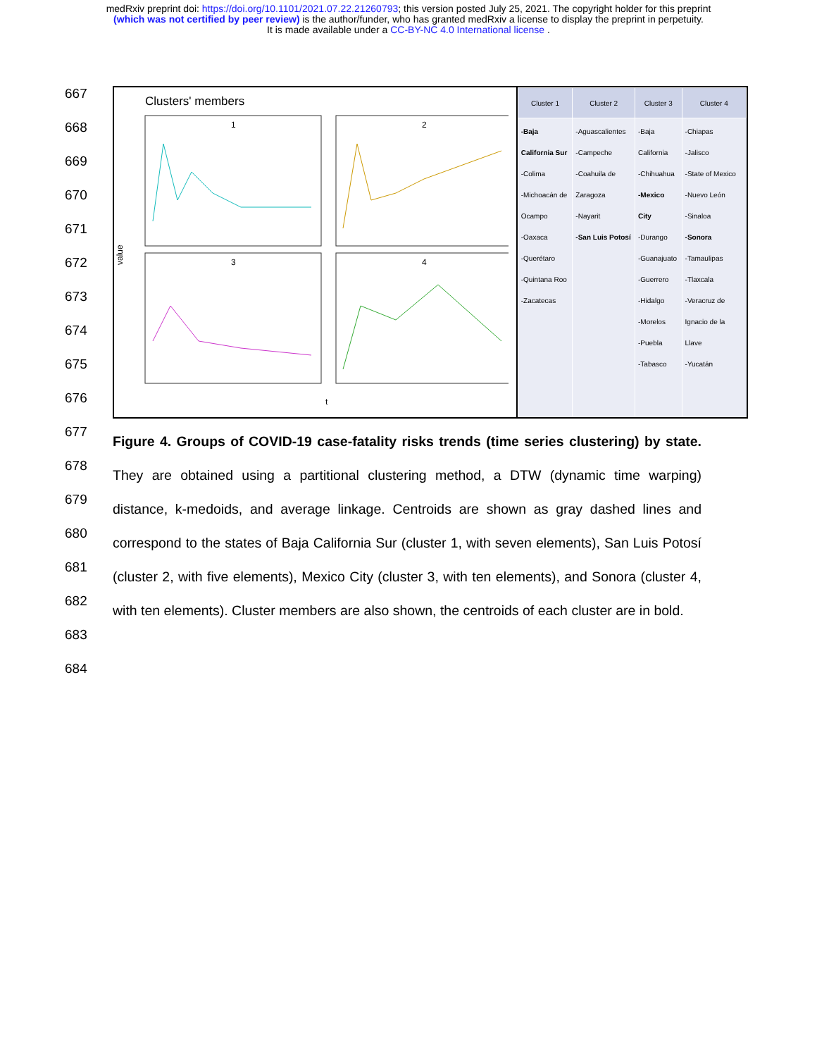medRxiv preprint doi: https://doi.org/10.1101/2021.07.22.21260793; this version posted July 25, 2021. The copyright holder for this preprint
(which was not certified by peer review) is the author/funder, who has granted medRxiv a license to display the preprint in perpetuity.
It is made available under a CC-BY-NC 4.0 International license .
667
668
669
670
671
672
673
674
675
676
Clusters' members
1
2
3
4
value
t
| Cluster 1 | Cluster 2 | Cluster 3 | Cluster 4 |
| --- | --- | --- | --- |
| -Baja California Sur -Colima -Michoacán de Ocampo -Oaxaca -Querétaro -Quintana Roo -Zacatecas | -Aguascalientes -Campeche -Coahuila de Zaragoza -Nayarit -San Luis Potosí | -Baja California -Chihuahua -Mexico City -Durango -Guanajuato -Guerrero -Hidalgo -Morelos -Puebla -Tabasco | -Chiapas -Jalisco -State of Mexico -Nuevo León -Sinaloa -Sonora -Tamaulipas -Tlaxcala -Veracruz de Ignacio de la Llave -Yucatán |
677
678
679
680
681
682
683
684
Figure 4. Groups of COVID-19 case-fatality risks trends (time series clustering) by state. They are obtained using a partitional clustering method, a DTW (dynamic time warping) distance, k-medoids, and average linkage. Centroids are shown as gray dashed lines and correspond to the states of Baja California Sur (cluster 1, with seven elements), San Luis Potosí (cluster 2, with five elements), Mexico City (cluster 3, with ten elements), and Sonora (cluster 4, with ten elements). Cluster members are also shown, the centroids of each cluster are in bold.